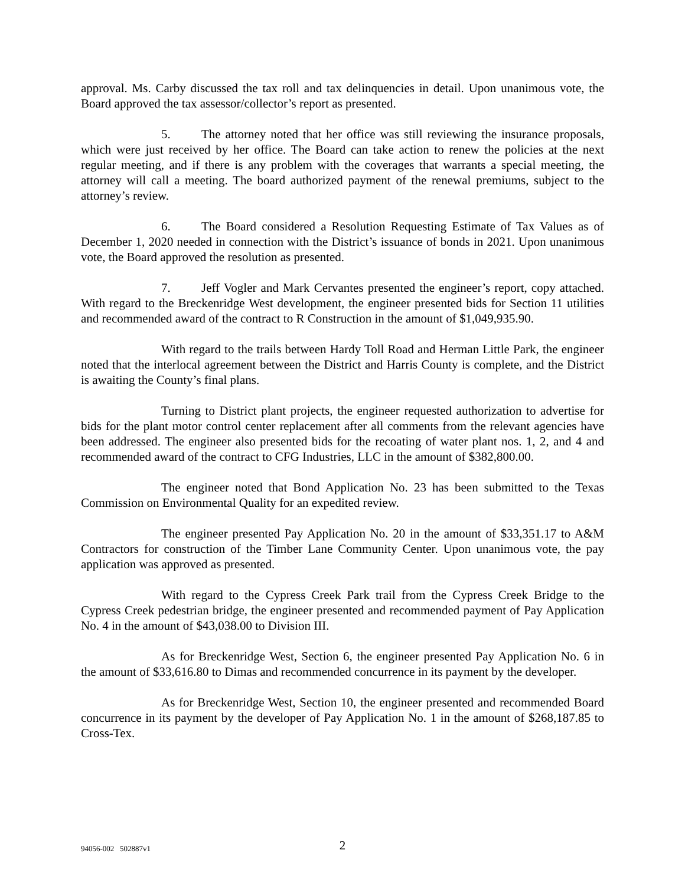approval. Ms. Carby discussed the tax roll and tax delinquencies in detail. Upon unanimous vote, the Board approved the tax assessor/collector’s report as presented.
5. The attorney noted that her office was still reviewing the insurance proposals, which were just received by her office. The Board can take action to renew the policies at the next regular meeting, and if there is any problem with the coverages that warrants a special meeting, the attorney will call a meeting. The board authorized payment of the renewal premiums, subject to the attorney’s review.
6. The Board considered a Resolution Requesting Estimate of Tax Values as of December 1, 2020 needed in connection with the District’s issuance of bonds in 2021. Upon unanimous vote, the Board approved the resolution as presented.
7. Jeff Vogler and Mark Cervantes presented the engineer’s report, copy attached. With regard to the Breckenridge West development, the engineer presented bids for Section 11 utilities and recommended award of the contract to R Construction in the amount of $1,049,935.90.
With regard to the trails between Hardy Toll Road and Herman Little Park, the engineer noted that the interlocal agreement between the District and Harris County is complete, and the District is awaiting the County’s final plans.
Turning to District plant projects, the engineer requested authorization to advertise for bids for the plant motor control center replacement after all comments from the relevant agencies have been addressed. The engineer also presented bids for the recoating of water plant nos. 1, 2, and 4 and recommended award of the contract to CFG Industries, LLC in the amount of $382,800.00.
The engineer noted that Bond Application No. 23 has been submitted to the Texas Commission on Environmental Quality for an expedited review.
The engineer presented Pay Application No. 20 in the amount of $33,351.17 to A&M Contractors for construction of the Timber Lane Community Center. Upon unanimous vote, the pay application was approved as presented.
With regard to the Cypress Creek Park trail from the Cypress Creek Bridge to the Cypress Creek pedestrian bridge, the engineer presented and recommended payment of Pay Application No. 4 in the amount of $43,038.00 to Division III.
As for Breckenridge West, Section 6, the engineer presented Pay Application No. 6 in the amount of $33,616.80 to Dimas and recommended concurrence in its payment by the developer.
As for Breckenridge West, Section 10, the engineer presented and recommended Board concurrence in its payment by the developer of Pay Application No. 1 in the amount of $268,187.85 to Cross-Tex.
94056-002 502887v1
2